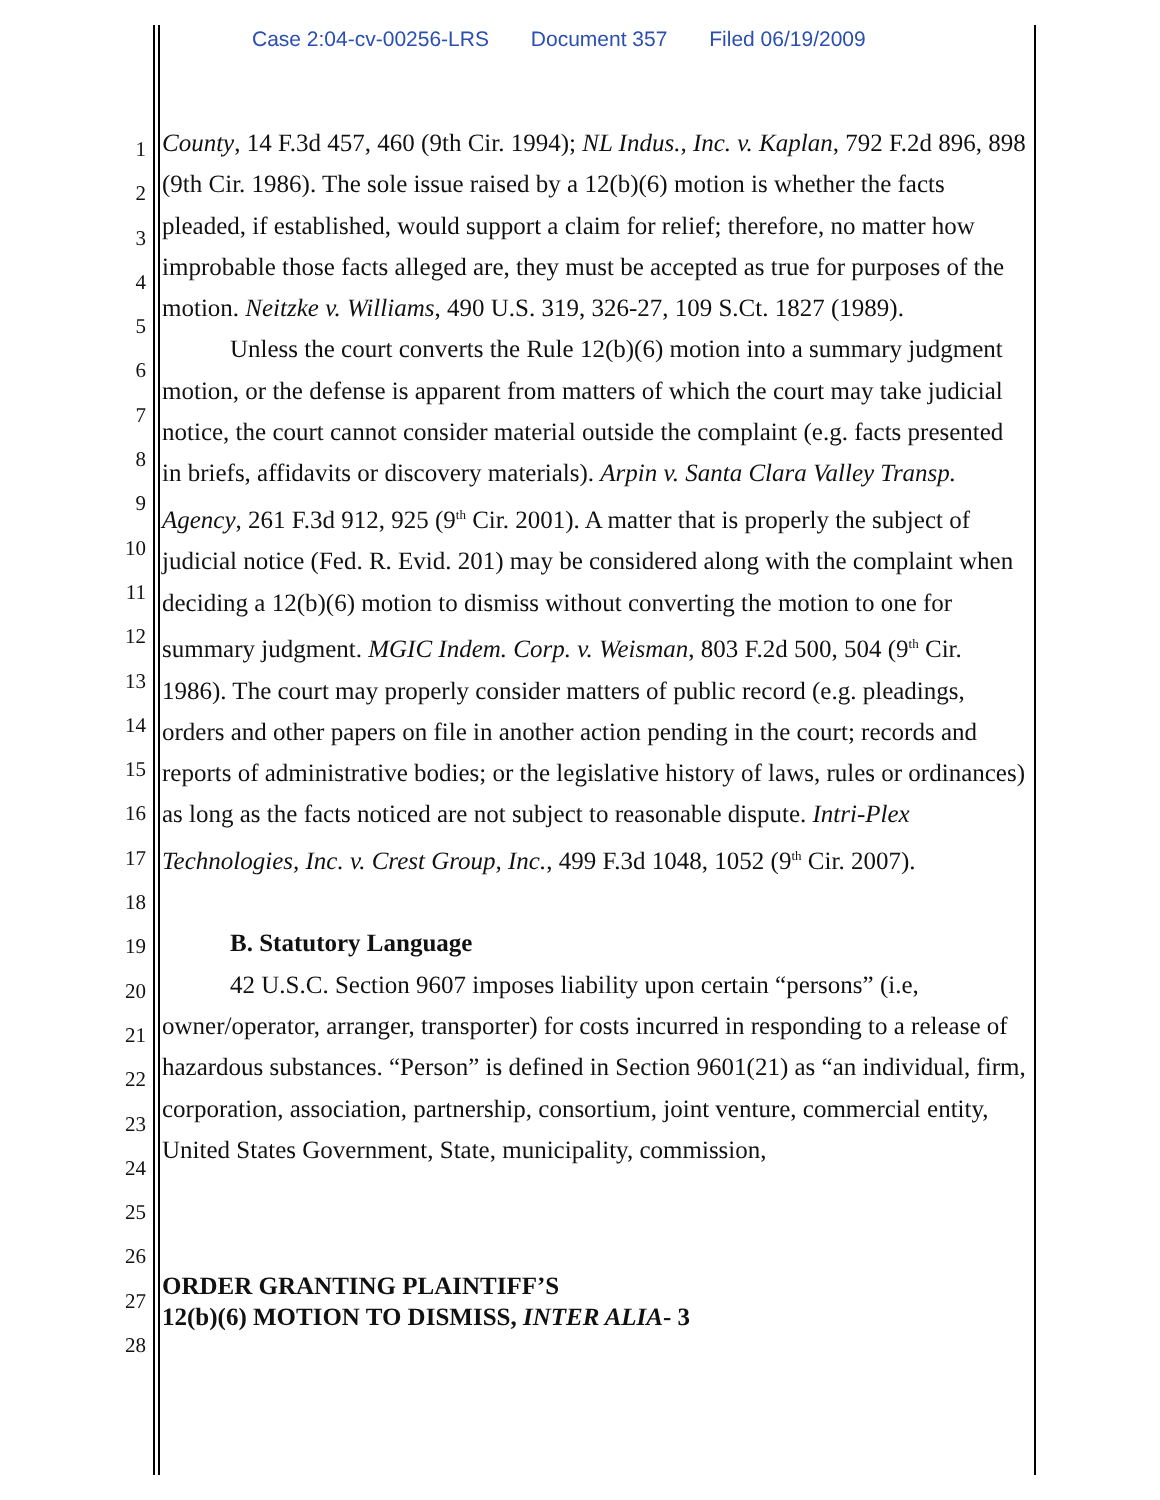Case 2:04-cv-00256-LRS Document 357 Filed 06/19/2009
1
2
3
4
5
6
7
8
9
10
11
12
13
14
15
16
17
18
19
20
21
22
23
24
25
26
27
28
County, 14 F.3d 457, 460 (9th Cir. 1994); NL Indus., Inc. v. Kaplan, 792 F.2d 896, 898 (9th Cir. 1986). The sole issue raised by a 12(b)(6) motion is whether the facts pleaded, if established, would support a claim for relief; therefore, no matter how improbable those facts alleged are, they must be accepted as true for purposes of the motion. Neitzke v. Williams, 490 U.S. 319, 326-27, 109 S.Ct. 1827 (1989).
Unless the court converts the Rule 12(b)(6) motion into a summary judgment motion, or the defense is apparent from matters of which the court may take judicial notice, the court cannot consider material outside the complaint (e.g. facts presented in briefs, affidavits or discovery materials). Arpin v. Santa Clara Valley Transp. Agency, 261 F.3d 912, 925 (9<sup>th</sup> Cir. 2001). A matter that is properly the subject of judicial notice (Fed. R. Evid. 201) may be considered along with the complaint when deciding a 12(b)(6) motion to dismiss without converting the motion to one for summary judgment. MGIC Indem. Corp. v. Weisman, 803 F.2d 500, 504 (9<sup>th</sup> Cir. 1986). The court may properly consider matters of public record (e.g. pleadings, orders and other papers on file in another action pending in the court; records and reports of administrative bodies; or the legislative history of laws, rules or ordinances) as long as the facts noticed are not subject to reasonable dispute. Intri-Plex Technologies, Inc. v. Crest Group, Inc., 499 F.3d 1048, 1052 (9<sup>th</sup> Cir. 2007).
B. Statutory Language
42 U.S.C. Section 9607 imposes liability upon certain “persons” (i.e, owner/operator, arranger, transporter) for costs incurred in responding to a release of hazardous substances. “Person” is defined in Section 9601(21) as “an individual, firm, corporation, association, partnership, consortium, joint venture, commercial entity, United States Government, State, municipality, commission,
ORDER GRANTING PLAINTIFF’S
12(b)(6) MOTION TO DISMISS, INTER ALIA- 3